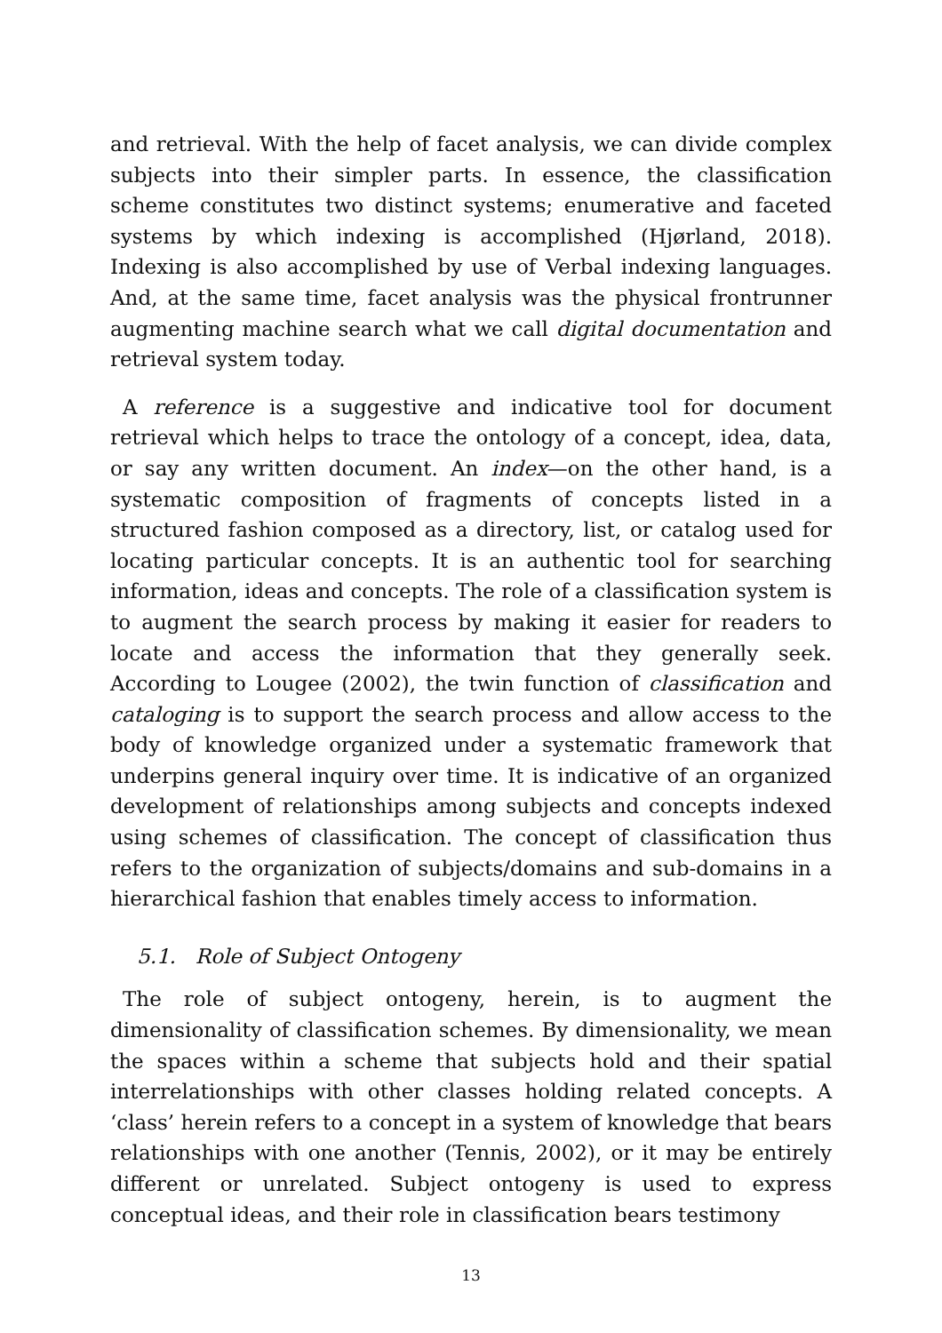and retrieval. With the help of facet analysis, we can divide complex subjects into their simpler parts. In essence, the classification scheme constitutes two distinct systems; enumerative and faceted systems by which indexing is accomplished (Hjørland, 2018). Indexing is also accomplished by use of Verbal indexing languages. And, at the same time, facet analysis was the physical frontrunner augmenting machine search what we call digital documentation and retrieval system today.
A reference is a suggestive and indicative tool for document retrieval which helps to trace the ontology of a concept, idea, data, or say any written document. An index—on the other hand, is a systematic composition of fragments of concepts listed in a structured fashion composed as a directory, list, or catalog used for locating particular concepts. It is an authentic tool for searching information, ideas and concepts. The role of a classification system is to augment the search process by making it easier for readers to locate and access the information that they generally seek. According to Lougee (2002), the twin function of classification and cataloging is to support the search process and allow access to the body of knowledge organized under a systematic framework that underpins general inquiry over time. It is indicative of an organized development of relationships among subjects and concepts indexed using schemes of classification. The concept of classification thus refers to the organization of subjects/domains and sub-domains in a hierarchical fashion that enables timely access to information.
5.1. Role of Subject Ontogeny
The role of subject ontogeny, herein, is to augment the dimensionality of classification schemes. By dimensionality, we mean the spaces within a scheme that subjects hold and their spatial interrelationships with other classes holding related concepts. A ‘class’ herein refers to a concept in a system of knowledge that bears relationships with one another (Tennis, 2002), or it may be entirely different or unrelated. Subject ontogeny is used to express conceptual ideas, and their role in classification bears testimony
13